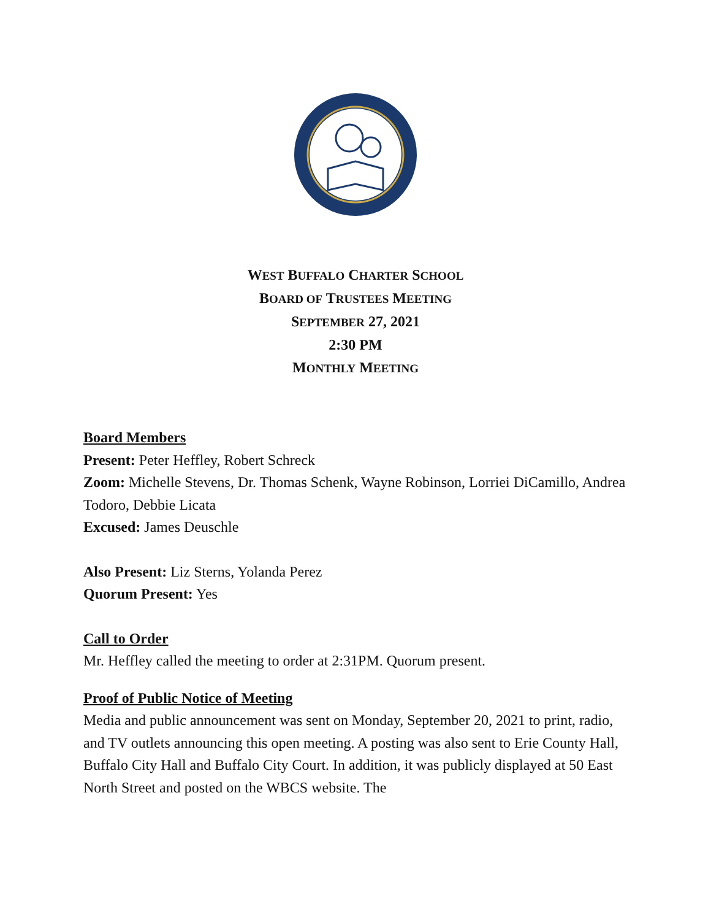WEST BUFFALO CHARTER SCHOOL
BOARD OF TRUSTEES MEETING
SEPTEMBER 27, 2021
2:30 PM
MONTHLY MEETING
Board Members
Present: Peter Heffley, Robert Schreck
Zoom: Michelle Stevens, Dr. Thomas Schenk, Wayne Robinson, Lorriei DiCamillo, Andrea Todoro, Debbie Licata
Excused: James Deuschle
Also Present: Liz Sterns, Yolanda Perez
Quorum Present: Yes
Call to Order
Mr. Heffley called the meeting to order at 2:31PM. Quorum present.
Proof of Public Notice of Meeting
Media and public announcement was sent on Monday, September 20, 2021 to print, radio, and TV outlets announcing this open meeting. A posting was also sent to Erie County Hall, Buffalo City Hall and Buffalo City Court. In addition, it was publicly displayed at 50 East North Street and posted on the WBCS website. The